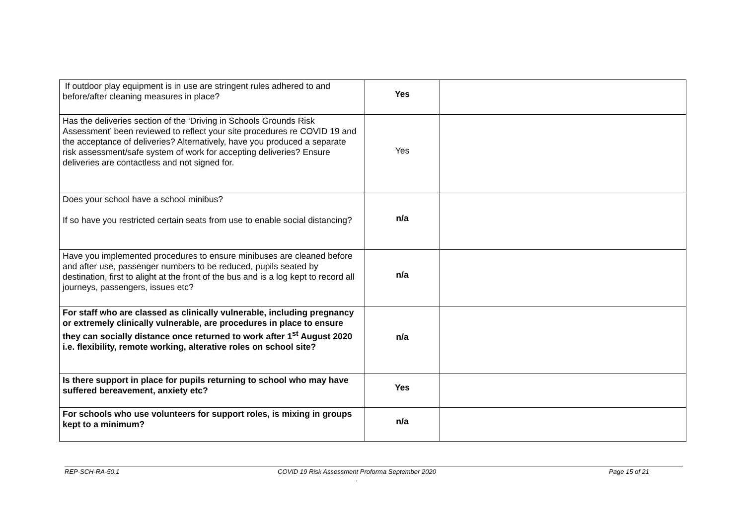| If outdoor play equipment is in use are stringent rules adhered to and before/after cleaning measures in place? | Yes | |
| Has the deliveries section of the ‘Driving in Schools Grounds Risk Assessment’ been reviewed to reflect your site procedures re COVID 19 and the acceptance of deliveries? Alternatively, have you produced a separate risk assessment/safe system of work for accepting deliveries? Ensure deliveries are contactless and not signed for. | Yes | |
| Does your school have a school minibus? If so have you restricted certain seats from use to enable social distancing? | n/a | |
| Have you implemented procedures to ensure minibuses are cleaned before and after use, passenger numbers to be reduced, pupils seated by destination, first to alight at the front of the bus and is a log kept to record all journeys, passengers, issues etc? | n/a | |
| For staff who are classed as clinically vulnerable, including pregnancy or extremely clinically vulnerable, are procedures in place to ensure they can socially distance once returned to work after 1<sup>st</sup> August 2020 i.e. flexibility, remote working, alterative roles on school site? | n/a | |
| Is there support in place for pupils returning to school who may have suffered bereavement, anxiety etc? | Yes | |
| For schools who use volunteers for support roles, is mixing in groups kept to a minimum? | n/a | |
REP-SCH-RA-50.1 COVID 19 Risk Assessment Proforma September 2020
.
Page 15 of 21